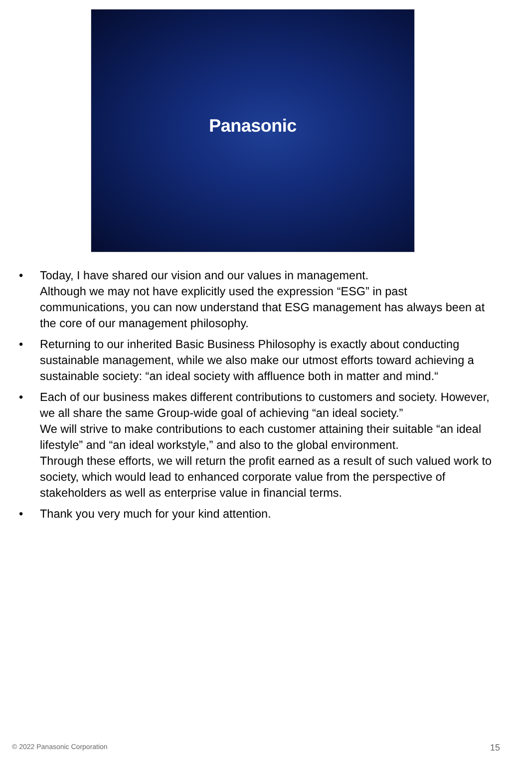Panasonic
• Today, I have shared our vision and our values in management.
Although we may not have explicitly used the expression “ESG” in past communications, you can now understand that ESG management has always been at the core of our management philosophy.
• Returning to our inherited Basic Business Philosophy is exactly about conducting sustainable management, while we also make our utmost efforts toward achieving a sustainable society: “an ideal society with affluence both in matter and mind.“
• Each of our business makes different contributions to customers and society. However, we all share the same Group-wide goal of achieving “an ideal society.”
We will strive to make contributions to each customer attaining their suitable “an ideal lifestyle” and “an ideal workstyle,” and also to the global environment.
Through these efforts, we will return the profit earned as a result of such valued work to society, which would lead to enhanced corporate value from the perspective of stakeholders as well as enterprise value in financial terms.
• Thank you very much for your kind attention.
© 2022 Panasonic Corporation 15